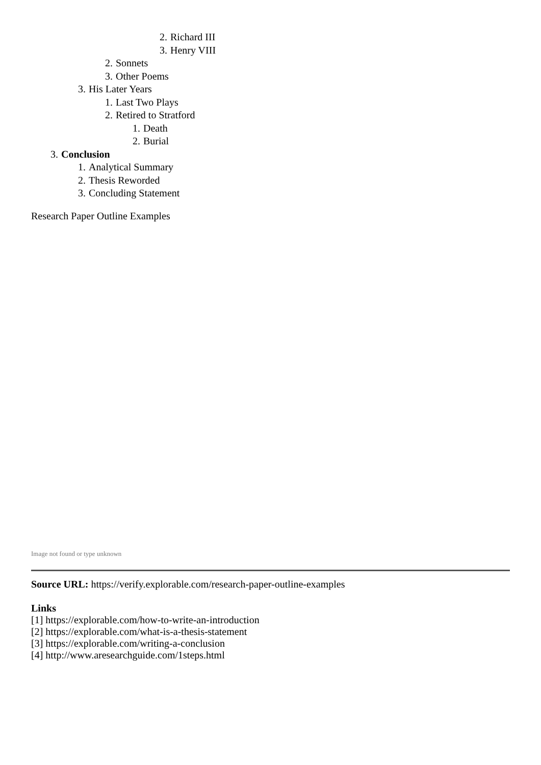2. Richard III
3. Henry VIII
2. Sonnets
3. Other Poems
3. His Later Years
1. Last Two Plays
2. Retired to Stratford
1. Death
2. Burial
3. Conclusion
1. Analytical Summary
2. Thesis Reworded
3. Concluding Statement
Research Paper Outline Examples
Image not found or type unknown
Source URL: https://verify.explorable.com/research-paper-outline-examples
Links
[1] https://explorable.com/how-to-write-an-introduction
[2] https://explorable.com/what-is-a-thesis-statement
[3] https://explorable.com/writing-a-conclusion
[4] http://www.aresearchguide.com/1steps.html